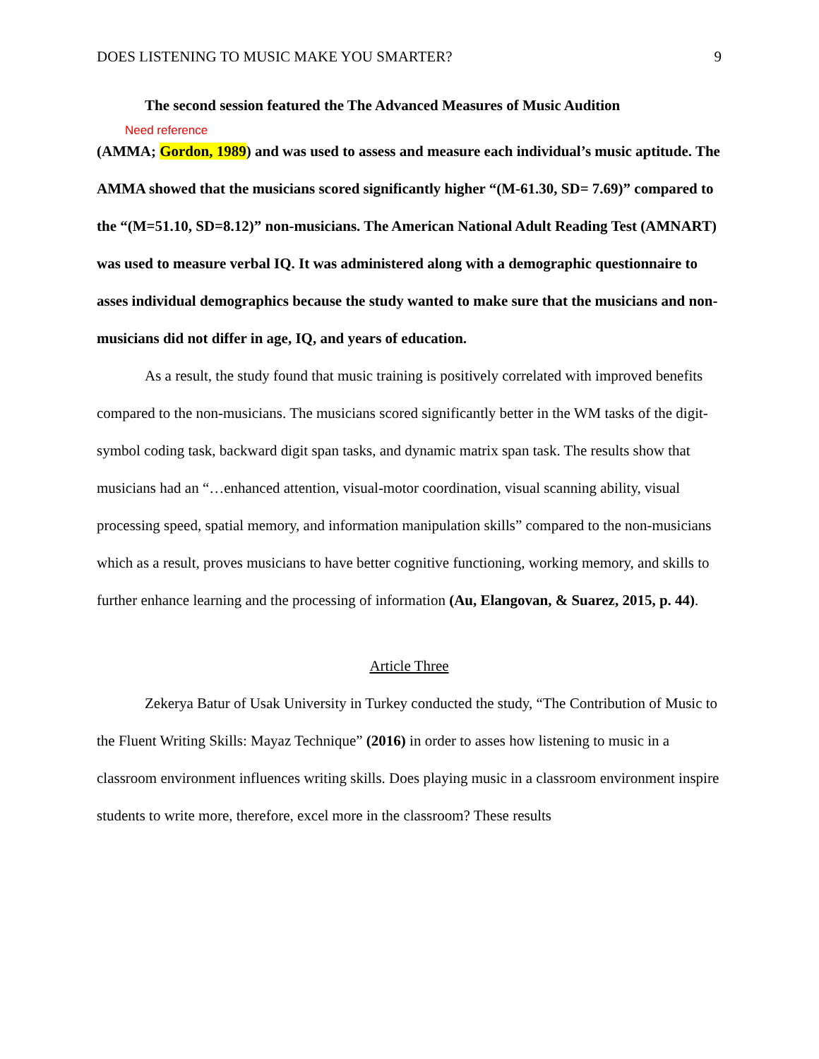DOES LISTENING TO MUSIC MAKE YOU SMARTER? 9
The second session featured the The Advanced Measures of Music Audition
Need reference
(AMMA; Gordon, 1989) and was used to assess and measure each individual’s music aptitude. The AMMA showed that the musicians scored significantly higher “(M-61.30, SD= 7.69)” compared to the “(M=51.10, SD=8.12)” non-musicians. The American National Adult Reading Test (AMNART) was used to measure verbal IQ. It was administered along with a demographic questionnaire to asses individual demographics because the study wanted to make sure that the musicians and non-musicians did not differ in age, IQ, and years of education.
As a result, the study found that music training is positively correlated with improved benefits compared to the non-musicians. The musicians scored significantly better in the WM tasks of the digit-symbol coding task, backward digit span tasks, and dynamic matrix span task. The results show that musicians had an “…enhanced attention, visual-motor coordination, visual scanning ability, visual processing speed, spatial memory, and information manipulation skills” compared to the non-musicians which as a result, proves musicians to have better cognitive functioning, working memory, and skills to further enhance learning and the processing of information (Au, Elangovan, & Suarez, 2015, p. 44).
Article Three
Zekerya Batur of Usak University in Turkey conducted the study, “The Contribution of Music to the Fluent Writing Skills: Mayaz Technique” (2016) in order to asses how listening to music in a classroom environment influences writing skills. Does playing music in a classroom environment inspire students to write more, therefore, excel more in the classroom? These results